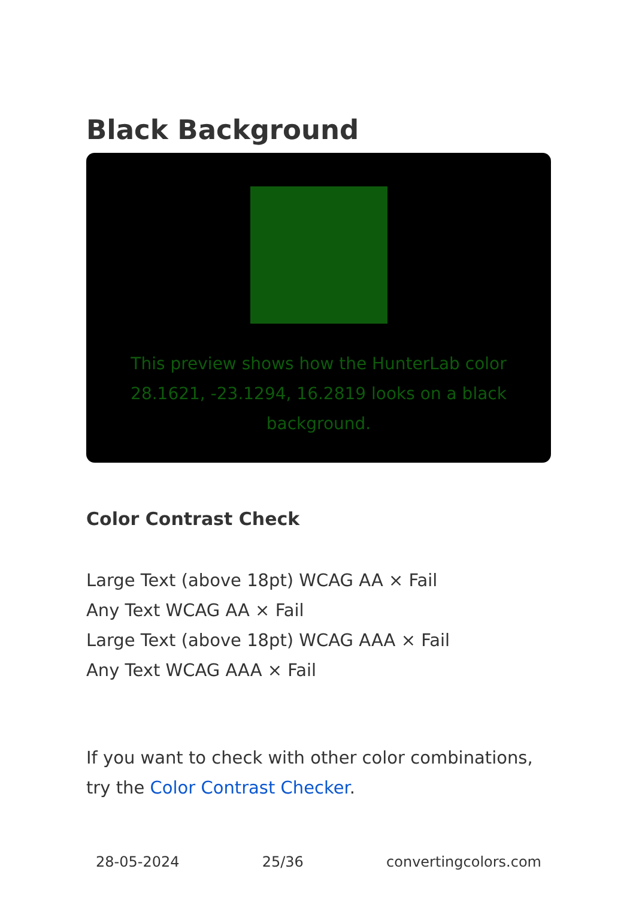Black Background
This preview shows how the HunterLab color 28.1621, -23.1294, 16.2819 looks on a black background.
Color Contrast Check
Large Text (above 18pt) WCAG AA × Fail
Any Text WCAG AA × Fail
Large Text (above 18pt) WCAG AAA × Fail
Any Text WCAG AAA × Fail
If you want to check with other color combinations, try the Color Contrast Checker.
28-05-2024 25/36 convertingcolors.com